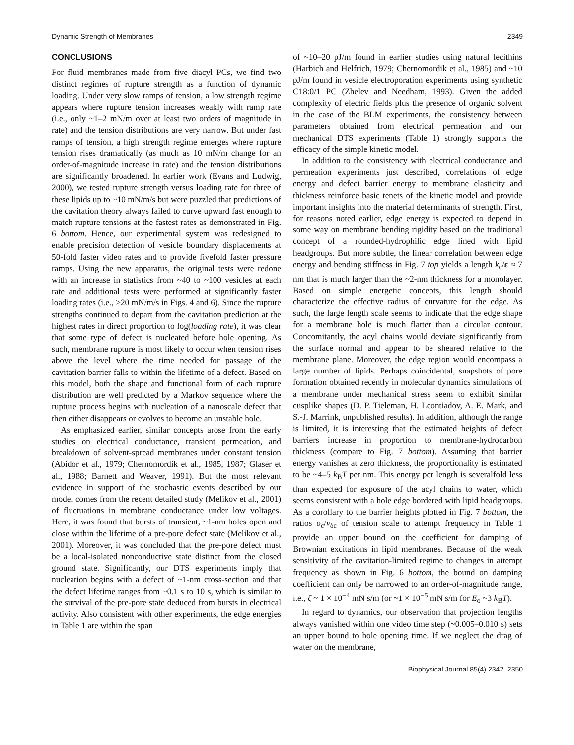Dynamic Strength of Membranes 2349
CONCLUSIONS
For fluid membranes made from five diacyl PCs, we find two distinct regimes of rupture strength as a function of dynamic loading. Under very slow ramps of tension, a low strength regime appears where rupture tension increases weakly with ramp rate (i.e., only ~1–2 mN/m over at least two orders of magnitude in rate) and the tension distributions are very narrow. But under fast ramps of tension, a high strength regime emerges where rupture tension rises dramatically (as much as 10 mN/m change for an order-of-magnitude increase in rate) and the tension distributions are significantly broadened. In earlier work (Evans and Ludwig, 2000), we tested rupture strength versus loading rate for three of these lipids up to ~10 mN/m/s but were puzzled that predictions of the cavitation theory always failed to curve upward fast enough to match rupture tensions at the fastest rates as demonstrated in Fig. 6 bottom. Hence, our experimental system was redesigned to enable precision detection of vesicle boundary displacements at 50-fold faster video rates and to provide fivefold faster pressure ramps. Using the new apparatus, the original tests were redone with an increase in statistics from ~40 to ~100 vesicles at each rate and additional tests were performed at significantly faster loading rates (i.e., >20 mN/m/s in Figs. 4 and 6). Since the rupture strengths continued to depart from the cavitation prediction at the highest rates in direct proportion to log(loading rate), it was clear that some type of defect is nucleated before hole opening. As such, membrane rupture is most likely to occur when tension rises above the level where the time needed for passage of the cavitation barrier falls to within the lifetime of a defect. Based on this model, both the shape and functional form of each rupture distribution are well predicted by a Markov sequence where the rupture process begins with nucleation of a nanoscale defect that then either disappears or evolves to become an unstable hole.
As emphasized earlier, similar concepts arose from the early studies on electrical conductance, transient permeation, and breakdown of solvent-spread membranes under constant tension (Abidor et al., 1979; Chernomordik et al., 1985, 1987; Glaser et al., 1988; Barnett and Weaver, 1991). But the most relevant evidence in support of the stochastic events described by our model comes from the recent detailed study (Melikov et al., 2001) of fluctuations in membrane conductance under low voltages. Here, it was found that bursts of transient, ~1-nm holes open and close within the lifetime of a pre-pore defect state (Melikov et al., 2001). Moreover, it was concluded that the pre-pore defect must be a local-isolated nonconductive state distinct from the closed ground state. Significantly, our DTS experiments imply that nucleation begins with a defect of ~1-nm cross-section and that the defect lifetime ranges from ~0.1 s to 10 s, which is similar to the survival of the pre-pore state deduced from bursts in electrical activity. Also consistent with other experiments, the edge energies in Table 1 are within the span
of ~10–20 pJ/m found in earlier studies using natural lecithins (Harbich and Helfrich, 1979; Chernomordik et al., 1985) and ~10 pJ/m found in vesicle electroporation experiments using synthetic C18:0/1 PC (Zhelev and Needham, 1993). Given the added complexity of electric fields plus the presence of organic solvent in the case of the BLM experiments, the consistency between parameters obtained from electrical permeation and our mechanical DTS experiments (Table 1) strongly supports the efficacy of the simple kinetic model.
In addition to the consistency with electrical conductance and permeation experiments just described, correlations of edge energy and defect barrier energy to membrane elasticity and thickness reinforce basic tenets of the kinetic model and provide important insights into the material determinants of strength. First, for reasons noted earlier, edge energy is expected to depend in some way on membrane bending rigidity based on the traditional concept of a rounded-hydrophilic edge lined with lipid headgroups. But more subtle, the linear correlation between edge energy and bending stiffness in Fig. 7 top yields a length k<sub>c</sub>/ε ≈ 7 nm that is much larger than the ~2-nm thickness for a monolayer. Based on simple energetic concepts, this length should characterize the effective radius of curvature for the edge. As such, the large length scale seems to indicate that the edge shape for a membrane hole is much flatter than a circular contour. Concomitantly, the acyl chains would deviate significantly from the surface normal and appear to be sheared relative to the membrane plane. Moreover, the edge region would encompass a large number of lipids. Perhaps coincidental, snapshots of pore formation obtained recently in molecular dynamics simulations of a membrane under mechanical stress seem to exhibit similar cusplike shapes (D. P. Tieleman, H. Leontiadov, A. E. Mark, and S.-J. Marrink, unpublished results). In addition, although the range is limited, it is interesting that the estimated heights of defect barriers increase in proportion to membrane-hydrocarbon thickness (compare to Fig. 7 bottom). Assuming that barrier energy vanishes at zero thickness, the proportionality is estimated to be ~4–5 k<sub>B</sub>T per nm. This energy per length is severalfold less than expected for exposure of the acyl chains to water, which seems consistent with a hole edge bordered with lipid headgroups. As a corollary to the barrier heights plotted in Fig. 7 bottom, the ratios σ<sub>c</sub>/ν<sub>δc</sub> of tension scale to attempt frequency in Table 1 provide an upper bound on the coefficient for damping of Brownian excitations in lipid membranes. Because of the weak sensitivity of the cavitation-limited regime to changes in attempt frequency as shown in Fig. 6 bottom, the bound on damping coefficient can only be narrowed to an order-of-magnitude range, i.e., ζ ~ 1 × 10<sup>−4</sup> mN s/m (or ~1 × 10<sup>−5</sup> mN s/m for E<sub>o</sub> ~3 k<sub>B</sub>T).
In regard to dynamics, our observation that projection lengths always vanished within one video time step (~0.005–0.010 s) sets an upper bound to hole opening time. If we neglect the drag of water on the membrane,
Biophysical Journal 85(4) 2342–2350